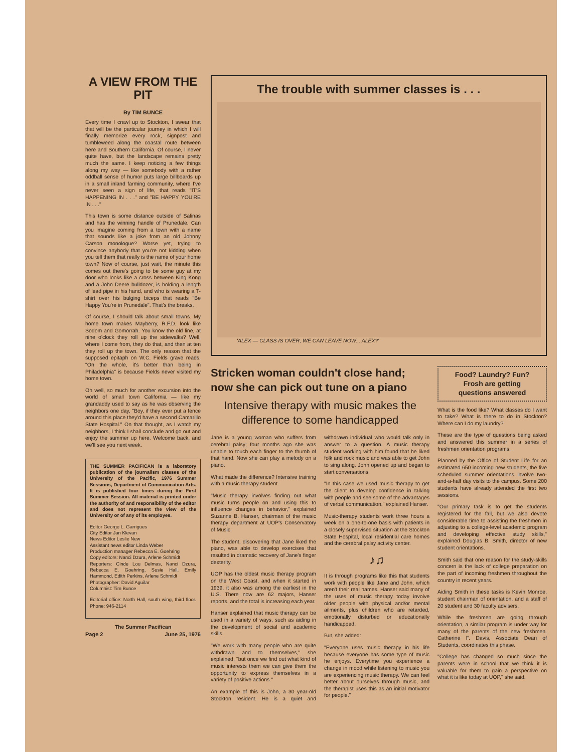A VIEW FROM THE PIT
By TIM BUNCE
Every time I crawl up to Stockton, I swear that that will be the particular journey in which I will finally memorize every rock, signpost and tumbleweed along the coastal route between here and Southern California. Of course, I never quite have, but the landscape remains pretty much the same. I keep noticing a few things along my way — like somebody with a rather oddball sense of humor puts large billboards up in a small inland farming community, where I've never seen a sign of life, that reads "IT'S HAPPENING IN . . ." and "BE HAPPY YOU'RE IN . . ."
This town is some distance outside of Salinas and has the winning handle of Prunedale. Can you imagine coming from a town with a name that sounds like a joke from an old Johnny Carson monologue? Worse yet, trying to convince anybody that you're not kidding when you tell them that really is the name of your home town? Now of course, just wait, the minute this comes out there's going to be some guy at my door who looks like a cross between King Kong and a John Deere bulldozer, is holding a length of lead pipe in his hand, and who is wearing a T-shirt over his bulging biceps that reads "Be Happy You're in Prunedale". That's the breaks.
Of course, I should talk about small towns. My home town makes Mayberry, R.F.D. look like Sodom and Gomorrah. You know the old line, at nine o'clock they roll up the sidewalks? Well, where I come from, they do that, and then at ten they roll up the town. The only reason that the supposed epitaph on W.C. Fields grave reads, "On the whole, it's better than being in Philadelphia" is because Fields never visited my home town.
Oh well, so much for another excursion into the world of small town California — like my grandaddy used to say as he was observing the neighbors one day, "Boy, if they ever put a fence around this place they'd have a second Camarillo State Hospital." On that thought, as I watch my neighbors, I think I shall conclude and go out and enjoy the summer up here. Welcome back, and we'll see you next week.
THE SUMMER PACIFICAN is a laboratory publication of the journalism classes of the University of the Pacific, 1976 Summer Sessions, Department of Communication Arts. It is published four times during the First Summer Session. All material is printed under the authority of and responsibility of the editor and does not represent the view of the University or of any of its employes.
Editor George L. Garrigues
City Editor Jan Klevan
News Editor Leslie New
Assistant news editor Linda Weber
Production manager Rebecca E. Goehring
Copy editors: Nanci Dzura, Arlene Schmidt
Reporters: Cinde Lou Delmas, Nanci Dzura, Rebecca E. Goehring, Susie Hall, Emily Hammond, Edith Perkins, Arlene Schmidt
Photographer: David Aguilar
Columnist: Tim Bunce
Editorial office: North Hall, south wing, third floor. Phone: 946-2114
The Summer Pacifican
Page 2 June 25, 1976
The trouble with summer classes is . . .
'ALEX — CLASS IS OVER, WE CAN LEAVE NOW... ALEX?'
Stricken woman couldn't close hand; now she can pick out tune on a piano
Intensive therapy with music makes the difference to some handicapped
Jane is a young woman who suffers from cerebral palsy; four months ago she was unable to touch each finger to the thumb of that hand. Now she can play a melody on a piano.
What made the difference? Intensive training with a music therapy student.
"Music therapy involves finding out what music turns people on and using this to influence changes in behavior," explained Suzanne B. Hanser, chairman of the music therapy department at UOP's Conservatory of Music.
The student, discovering that Jane liked the piano, was able to develop exercises that resulted in dramatic recovery of Jane's finger dexterity.
UOP has the oldest music therapy program on the West Coast, and when it started in 1939, it also was among the earliest in the U.S. There now are 62 majors, Hanser reports, and the total is increasing each year.
Hanser explained that music therapy can be used in a variety of ways, such as aiding in the development of social and academic skills.
"We work with many people who are quite withdrawn and to themselves," she explained, "but once we find out what kind of music interests them we can give them the opportunity to express themselves in a variety of positive actions."
An example of this is John, a 30 year-old Stockton resident. He is a quiet and withdrawn individual who would talk only in answer to a question. A music therapy student working with him found that he liked folk and rock music and was able to get John to sing along. John opened up and began to start conversations.
"In this case we used music therapy to get the client to develop confidence in talking with people and see some of the advantages of verbal communication," explained Hanser.
Music-therapy students work three hours a week on a one-to-one basis with patients in a closely supervised situation at the Stockton State Hospital, local residential care homes and the cerebral palsy activity center.
♪♫
It is through programs like this that students work with people like Jane and John, which aren't their real names. Hanser said many of the uses of music therapy today involve older people with physical and/or mental ailments, plus children who are retarded, emotionally disturbed or educationally handicapped.
But, she added:
"Everyone uses music therapy in his life because everyone has some type of music he enjoys. Everytime you experience a change in mood while listening to music you are experiencing music therapy. We can feel better about ourselves through music, and the therapist uses this as an initial motivator for people."
Food? Laundry? Fun?
Frosh are getting
questions answered
What is the food like? What classes do I want to take? What is there to do in Stockton? Where can I do my laundry?
These are the type of questions being asked and answered this summer in a series of freshmen orientation programs.
Planned by the Office of Student Life for an estimated 650 incoming new students, the five scheduled summer orientations involve two-and-a-half day visits to the campus. Some 200 students have already attended the first two sessions.
"Our primary task is to get the students registered for the fall, but we also devote considerable time to assisting the freshmen in adjusting to a college-level academic program and developing effective study skills," explained Douglas B. Smith, director of new student orientations.
Smith said that one reason for the study-skills concern is the lack of college preparation on the part of incoming freshmen throughout the country in recent years.
Aiding Smith in these tasks is Kevin Monroe, student chairman of orientation, and a staff of 20 student and 30 faculty advisers.
While the freshmen are going through orientation, a similar program is under way for many of the parents of the new freshmen. Catherine F. Davis, Associate Dean of Students, coordinates this phase.
"College has changed so much since the parents were in school that we think it is valuable for them to gain a perspective on what it is like today at UOP," she said.